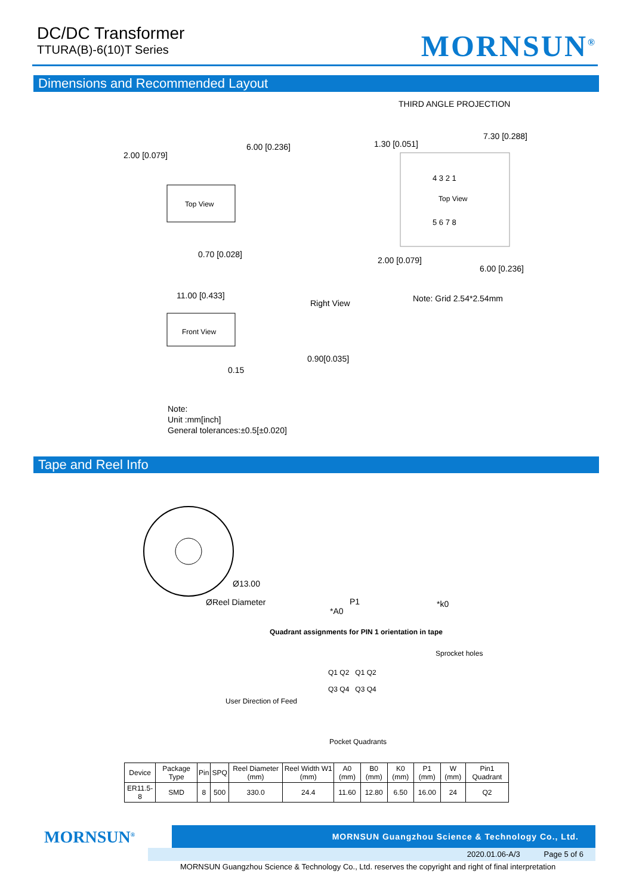DC/DC Transformer
TTURA(B)-6(10)T Series
MORNSUN<sup>®</sup>
Dimensions and Recommended Layout
THIRD ANGLE PROJECTION
Top View
Front View
2.00 [0.079]
6.00 [0.236]
0.70 [0.028]
11.00 [0.433]
Right View
0.15
0.90[0.035]
Top View
4 3 2 1
5 6 7 8
1.30 [0.051]
7.30 [0.288]
2.00 [0.079]
6.00 [0.236]
Note: Grid 2.54*2.54mm
Note:
Unit :mm[inch]
General tolerances:±0.5[±0.020]
Tape and Reel Info
Ø13.00
ØReel Diameter P1
*A0
*k0
Quadrant assignments for PIN 1 orientation in tape
Sprocket holes
Q1 Q2 Q1 Q2
Q3 Q4 Q3 Q4
User Direction of Feed
Pocket Quadrants
| Device | Package Type | Pin | SPQ | Reel Diameter (mm) | Reel Width W1 (mm) | A0 (mm) | B0 (mm) | K0 (mm) | P1 (mm) | W (mm) | Pin1 Quadrant |
| --- | --- | --- | --- | --- | --- | --- | --- | --- | --- | --- | --- |
| ER11.5-8 | SMD | 8 | 500 | 330.0 | 24.4 | 11.60 | 12.80 | 6.50 | 16.00 | 24 | Q2 |
MORNSUN<sup>®</sup> MORNSUN Guangzhou Science & Technology Co., Ltd.
2020.01.06-A/3 Page 5 of 6
MORNSUN Guangzhou Science & Technology Co., Ltd. reserves the copyright and right of final interpretation